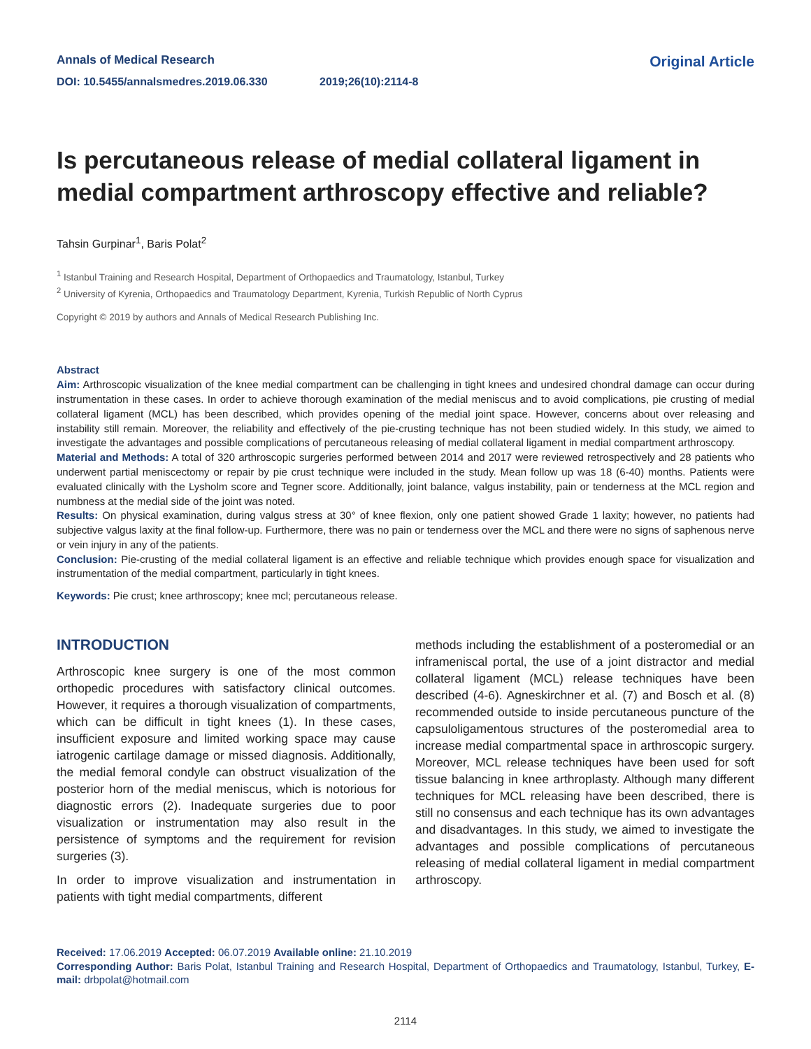Annals of Medical Research
Original Article
DOI: 10.5455/annalsmedres.2019.06.330 2019;26(10):2114-8
Is percutaneous release of medial collateral ligament in medial compartment arthroscopy effective and reliable?
Tahsin Gurpinar<sup>1</sup>, Baris Polat<sup>2</sup>
<sup>1</sup> Istanbul Training and Research Hospital, Department of Orthopaedics and Traumatology, Istanbul, Turkey
<sup>2</sup> University of Kyrenia, Orthopaedics and Traumatology Department, Kyrenia, Turkish Republic of North Cyprus
Copyright © 2019 by authors and Annals of Medical Research Publishing Inc.
Abstract
Aim: Arthroscopic visualization of the knee medial compartment can be challenging in tight knees and undesired chondral damage can occur during instrumentation in these cases. In order to achieve thorough examination of the medial meniscus and to avoid complications, pie crusting of medial collateral ligament (MCL) has been described, which provides opening of the medial joint space. However, concerns about over releasing and instability still remain. Moreover, the reliability and effectively of the pie-crusting technique has not been studied widely. In this study, we aimed to investigate the advantages and possible complications of percutaneous releasing of medial collateral ligament in medial compartment arthroscopy.
Material and Methods: A total of 320 arthroscopic surgeries performed between 2014 and 2017 were reviewed retrospectively and 28 patients who underwent partial meniscectomy or repair by pie crust technique were included in the study. Mean follow up was 18 (6-40) months. Patients were evaluated clinically with the Lysholm score and Tegner score. Additionally, joint balance, valgus instability, pain or tenderness at the MCL region and numbness at the medial side of the joint was noted.
Results: On physical examination, during valgus stress at 30° of knee flexion, only one patient showed Grade 1 laxity; however, no patients had subjective valgus laxity at the final follow-up. Furthermore, there was no pain or tenderness over the MCL and there were no signs of saphenous nerve or vein injury in any of the patients.
Conclusion: Pie-crusting of the medial collateral ligament is an effective and reliable technique which provides enough space for visualization and instrumentation of the medial compartment, particularly in tight knees.
Keywords: Pie crust; knee arthroscopy; knee mcl; percutaneous release.
INTRODUCTION
Arthroscopic knee surgery is one of the most common orthopedic procedures with satisfactory clinical outcomes. However, it requires a thorough visualization of compartments, which can be difficult in tight knees (1). In these cases, insufficient exposure and limited working space may cause iatrogenic cartilage damage or missed diagnosis. Additionally, the medial femoral condyle can obstruct visualization of the posterior horn of the medial meniscus, which is notorious for diagnostic errors (2). Inadequate surgeries due to poor visualization or instrumentation may also result in the persistence of symptoms and the requirement for revision surgeries (3).
In order to improve visualization and instrumentation in patients with tight medial compartments, different
methods including the establishment of a posteromedial or an inframeniscal portal, the use of a joint distractor and medial collateral ligament (MCL) release techniques have been described (4-6). Agneskirchner et al. (7) and Bosch et al. (8) recommended outside to inside percutaneous puncture of the capsuloligamentous structures of the posteromedial area to increase medial compartmental space in arthroscopic surgery. Moreover, MCL release techniques have been used for soft tissue balancing in knee arthroplasty. Although many different techniques for MCL releasing have been described, there is still no consensus and each technique has its own advantages and disadvantages. In this study, we aimed to investigate the advantages and possible complications of percutaneous releasing of medial collateral ligament in medial compartment arthroscopy.
Received: 17.06.2019 Accepted: 06.07.2019 Available online: 21.10.2019
Corresponding Author: Baris Polat, Istanbul Training and Research Hospital, Department of Orthopaedics and Traumatology, Istanbul, Turkey, E-mail: drbpolat@hotmail.com
2114